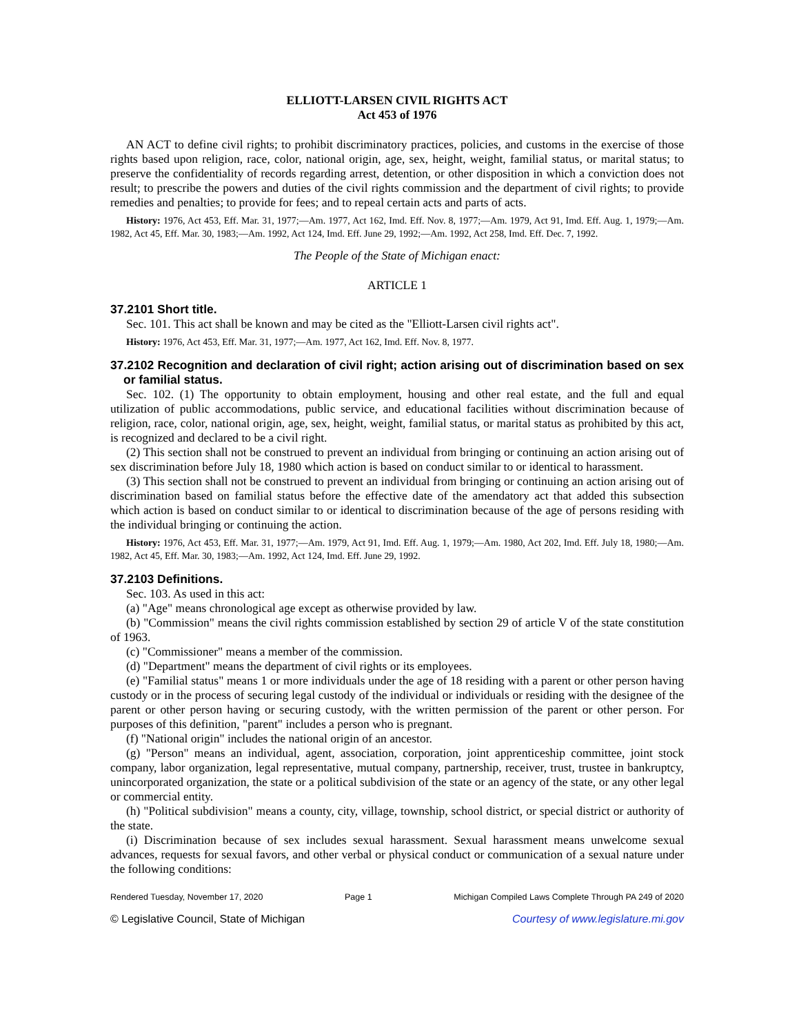ELLIOTT-LARSEN CIVIL RIGHTS ACT
Act 453 of 1976
AN ACT to define civil rights; to prohibit discriminatory practices, policies, and customs in the exercise of those rights based upon religion, race, color, national origin, age, sex, height, weight, familial status, or marital status; to preserve the confidentiality of records regarding arrest, detention, or other disposition in which a conviction does not result; to prescribe the powers and duties of the civil rights commission and the department of civil rights; to provide remedies and penalties; to provide for fees; and to repeal certain acts and parts of acts.
History: 1976, Act 453, Eff. Mar. 31, 1977;—Am. 1977, Act 162, Imd. Eff. Nov. 8, 1977;—Am. 1979, Act 91, Imd. Eff. Aug. 1, 1979;—Am. 1982, Act 45, Eff. Mar. 30, 1983;—Am. 1992, Act 124, Imd. Eff. June 29, 1992;—Am. 1992, Act 258, Imd. Eff. Dec. 7, 1992.
The People of the State of Michigan enact:
ARTICLE 1
37.2101 Short title.
Sec. 101. This act shall be known and may be cited as the "Elliott-Larsen civil rights act".
History: 1976, Act 453, Eff. Mar. 31, 1977;—Am. 1977, Act 162, Imd. Eff. Nov. 8, 1977.
37.2102 Recognition and declaration of civil right; action arising out of discrimination based on sex or familial status.
Sec. 102. (1) The opportunity to obtain employment, housing and other real estate, and the full and equal utilization of public accommodations, public service, and educational facilities without discrimination because of religion, race, color, national origin, age, sex, height, weight, familial status, or marital status as prohibited by this act, is recognized and declared to be a civil right.
(2) This section shall not be construed to prevent an individual from bringing or continuing an action arising out of sex discrimination before July 18, 1980 which action is based on conduct similar to or identical to harassment.
(3) This section shall not be construed to prevent an individual from bringing or continuing an action arising out of discrimination based on familial status before the effective date of the amendatory act that added this subsection which action is based on conduct similar to or identical to discrimination because of the age of persons residing with the individual bringing or continuing the action.
History: 1976, Act 453, Eff. Mar. 31, 1977;—Am. 1979, Act 91, Imd. Eff. Aug. 1, 1979;—Am. 1980, Act 202, Imd. Eff. July 18, 1980;—Am. 1982, Act 45, Eff. Mar. 30, 1983;—Am. 1992, Act 124, Imd. Eff. June 29, 1992.
37.2103 Definitions.
Sec. 103. As used in this act:
(a) "Age" means chronological age except as otherwise provided by law.
(b) "Commission" means the civil rights commission established by section 29 of article V of the state constitution of 1963.
(c) "Commissioner" means a member of the commission.
(d) "Department" means the department of civil rights or its employees.
(e) "Familial status" means 1 or more individuals under the age of 18 residing with a parent or other person having custody or in the process of securing legal custody of the individual or individuals or residing with the designee of the parent or other person having or securing custody, with the written permission of the parent or other person. For purposes of this definition, "parent" includes a person who is pregnant.
(f) "National origin" includes the national origin of an ancestor.
(g) "Person" means an individual, agent, association, corporation, joint apprenticeship committee, joint stock company, labor organization, legal representative, mutual company, partnership, receiver, trust, trustee in bankruptcy, unincorporated organization, the state or a political subdivision of the state or an agency of the state, or any other legal or commercial entity.
(h) "Political subdivision" means a county, city, village, township, school district, or special district or authority of the state.
(i) Discrimination because of sex includes sexual harassment. Sexual harassment means unwelcome sexual advances, requests for sexual favors, and other verbal or physical conduct or communication of a sexual nature under the following conditions:
Rendered Tuesday, November 17, 2020 Page 1 Michigan Compiled Laws Complete Through PA 249 of 2020
© Legislative Council, State of Michigan Courtesy of www.legislature.mi.gov